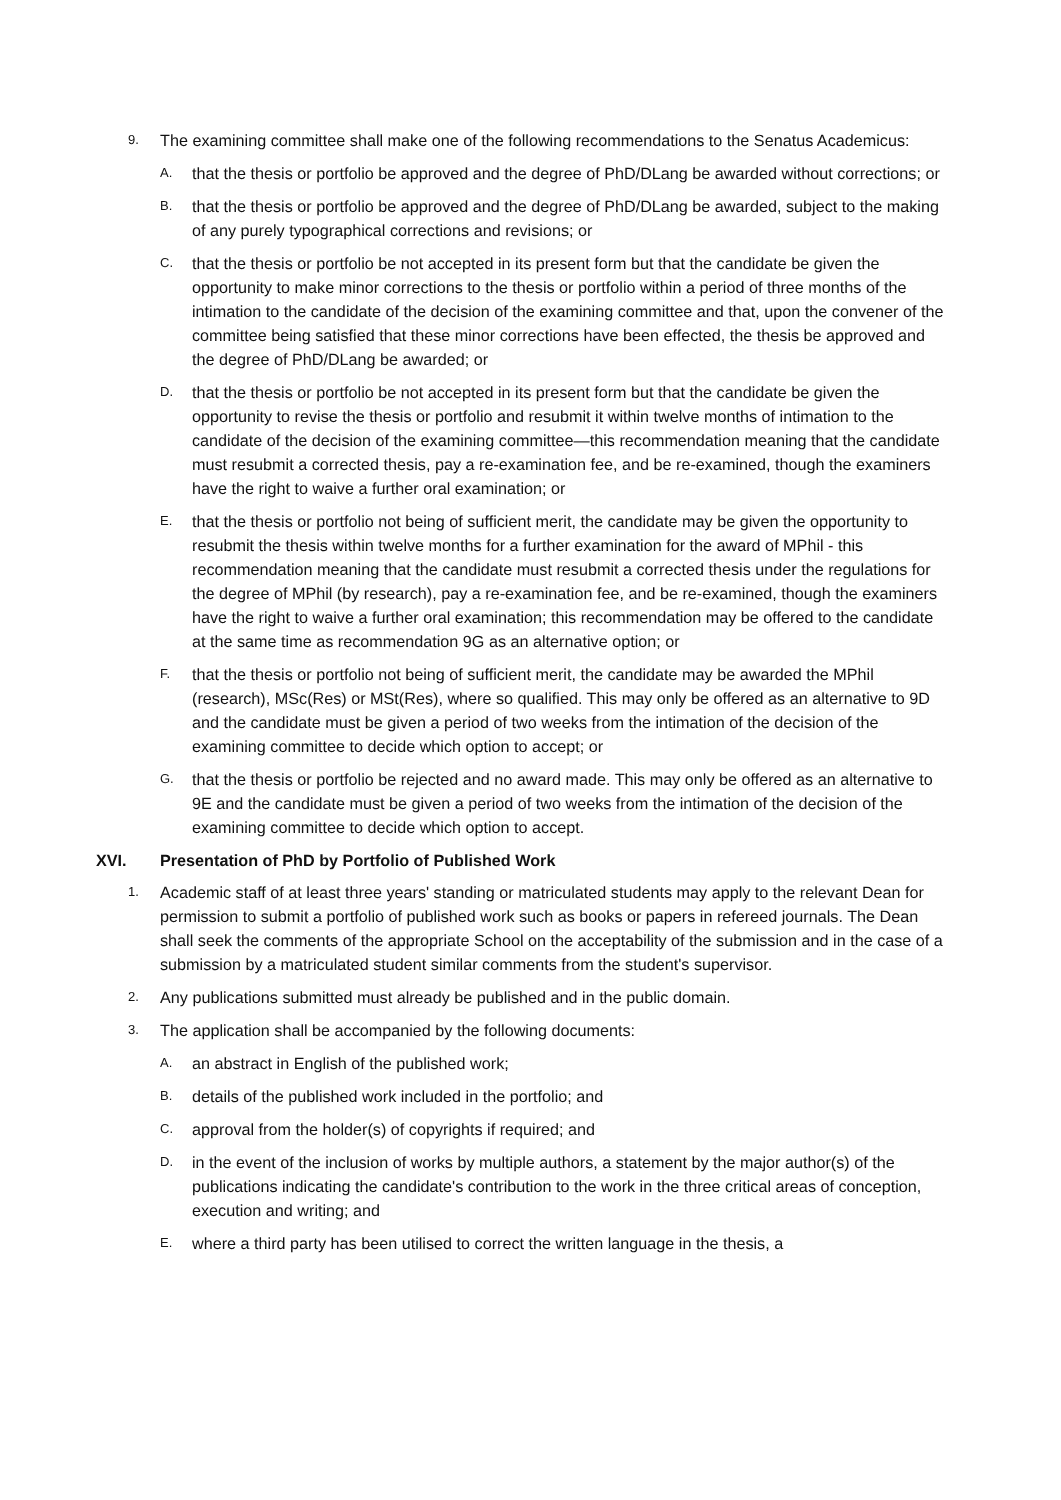9. The examining committee shall make one of the following recommendations to the Senatus Academicus:
A. that the thesis or portfolio be approved and the degree of PhD/DLang be awarded without corrections; or
B. that the thesis or portfolio be approved and the degree of PhD/DLang be awarded, subject to the making of any purely typographical corrections and revisions; or
C. that the thesis or portfolio be not accepted in its present form but that the candidate be given the opportunity to make minor corrections to the thesis or portfolio within a period of three months of the intimation to the candidate of the decision of the examining committee and that, upon the convener of the committee being satisfied that these minor corrections have been effected, the thesis be approved and the degree of PhD/DLang be awarded; or
D. that the thesis or portfolio be not accepted in its present form but that the candidate be given the opportunity to revise the thesis or portfolio and resubmit it within twelve months of intimation to the candidate of the decision of the examining committee—this recommendation meaning that the candidate must resubmit a corrected thesis, pay a re-examination fee, and be re-examined, though the examiners have the right to waive a further oral examination; or
E. that the thesis or portfolio not being of sufficient merit, the candidate may be given the opportunity to resubmit the thesis within twelve months for a further examination for the award of MPhil - this recommendation meaning that the candidate must resubmit a corrected thesis under the regulations for the degree of MPhil (by research), pay a re-examination fee, and be re-examined, though the examiners have the right to waive a further oral examination; this recommendation may be offered to the candidate at the same time as recommendation 9G as an alternative option; or
F. that the thesis or portfolio not being of sufficient merit, the candidate may be awarded the MPhil (research), MSc(Res) or MSt(Res), where so qualified. This may only be offered as an alternative to 9D and the candidate must be given a period of two weeks from the intimation of the decision of the examining committee to decide which option to accept; or
G. that the thesis or portfolio be rejected and no award made. This may only be offered as an alternative to 9E and the candidate must be given a period of two weeks from the intimation of the decision of the examining committee to decide which option to accept.
XVI. Presentation of PhD by Portfolio of Published Work
1. Academic staff of at least three years' standing or matriculated students may apply to the relevant Dean for permission to submit a portfolio of published work such as books or papers in refereed journals. The Dean shall seek the comments of the appropriate School on the acceptability of the submission and in the case of a submission by a matriculated student similar comments from the student's supervisor.
2. Any publications submitted must already be published and in the public domain.
3. The application shall be accompanied by the following documents:
A. an abstract in English of the published work;
B. details of the published work included in the portfolio; and
C. approval from the holder(s) of copyrights if required; and
D. in the event of the inclusion of works by multiple authors, a statement by the major author(s) of the publications indicating the candidate's contribution to the work in the three critical areas of conception, execution and writing; and
E. where a third party has been utilised to correct the written language in the thesis, a